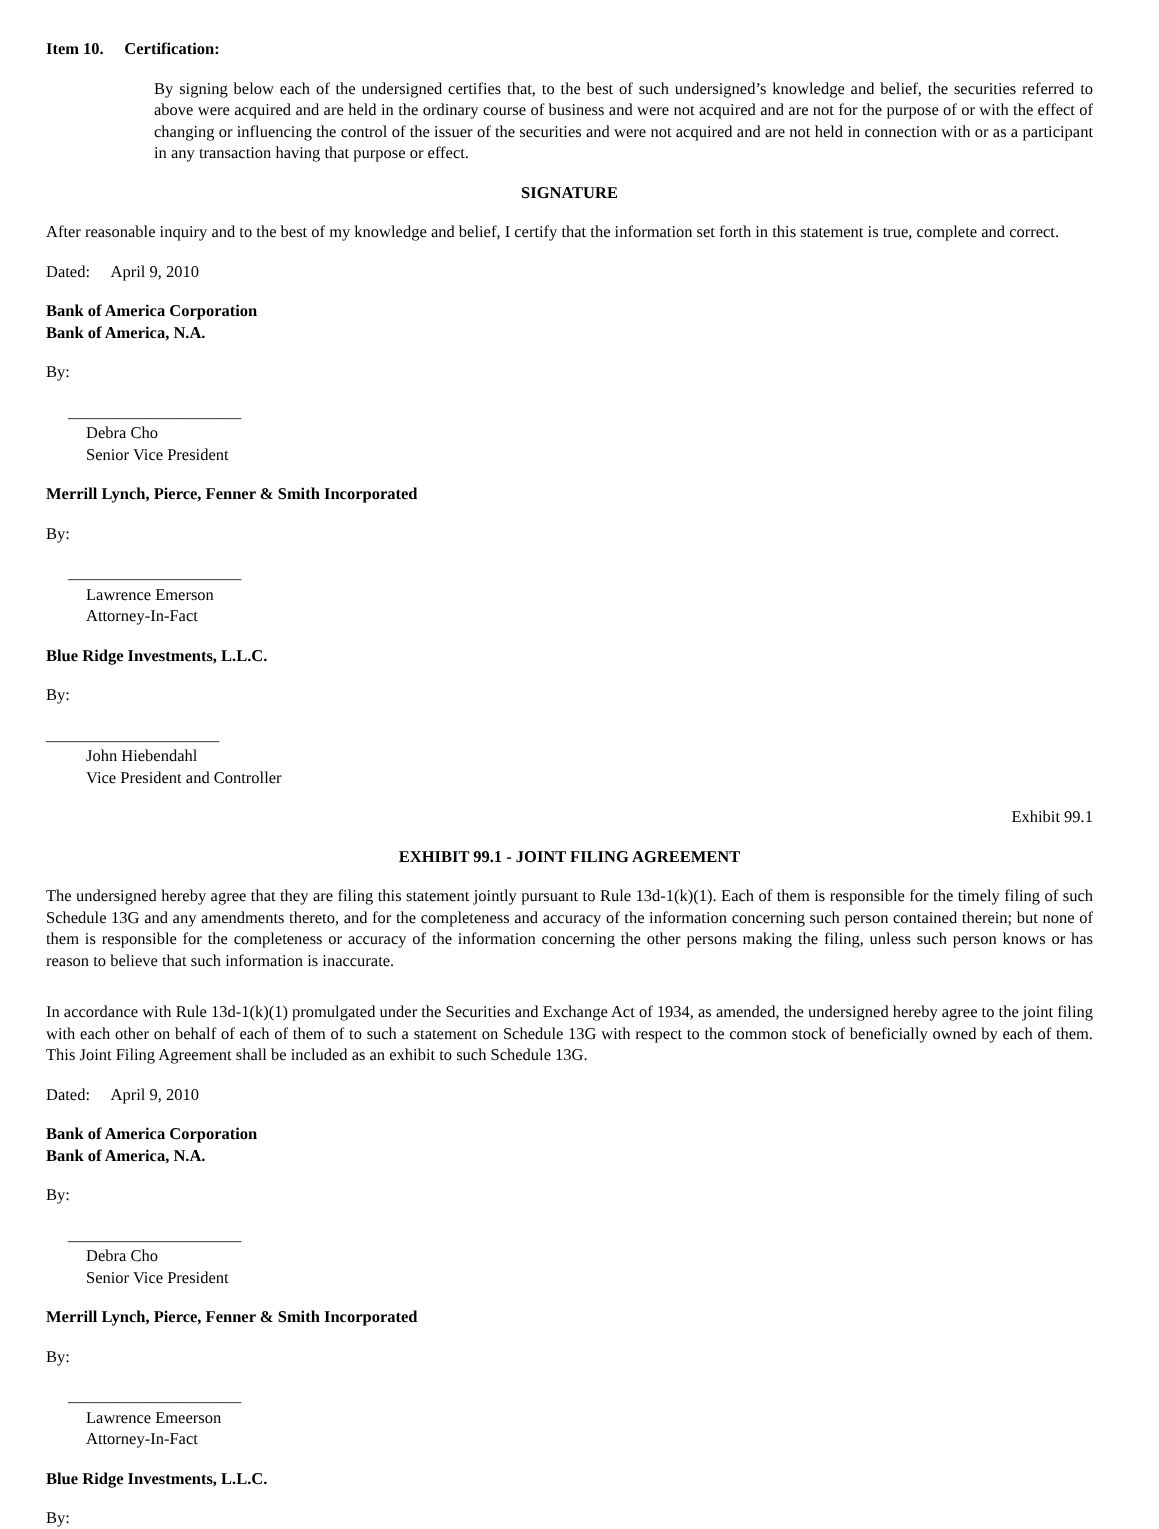Item 10. Certification:
By signing below each of the undersigned certifies that, to the best of such undersigned’s knowledge and belief, the securities referred to above were acquired and are held in the ordinary course of business and were not acquired and are not for the purpose of or with the effect of changing or influencing the control of the issuer of the securities and were not acquired and are not held in connection with or as a participant in any transaction having that purpose or effect.
SIGNATURE
After reasonable inquiry and to the best of my knowledge and belief, I certify that the information set forth in this statement is true, complete and correct.
Dated: April 9, 2010
Bank of America Corporation
Bank of America, N.A.
By:
_____________________
Debra Cho
Senior Vice President
Merrill Lynch, Pierce, Fenner & Smith Incorporated
By:
_____________________
Lawrence Emerson
Attorney-In-Fact
Blue Ridge Investments, L.L.C.
By:
_____________________
John Hiebendahl
Vice President and Controller
Exhibit 99.1
EXHIBIT 99.1 - JOINT FILING AGREEMENT
The undersigned hereby agree that they are filing this statement jointly pursuant to Rule 13d-1(k)(1). Each of them is responsible for the timely filing of such Schedule 13G and any amendments thereto, and for the completeness and accuracy of the information concerning such person contained therein; but none of them is responsible for the completeness or accuracy of the information concerning the other persons making the filing, unless such person knows or has reason to believe that such information is inaccurate.
In accordance with Rule 13d-1(k)(1) promulgated under the Securities and Exchange Act of 1934, as amended, the undersigned hereby agree to the joint filing with each other on behalf of each of them of to such a statement on Schedule 13G with respect to the common stock of beneficially owned by each of them. This Joint Filing Agreement shall be included as an exhibit to such Schedule 13G.
Dated: April 9, 2010
Bank of America Corporation
Bank of America, N.A.
By:
_____________________
Debra Cho
Senior Vice President
Merrill Lynch, Pierce, Fenner & Smith Incorporated
By:
_____________________
Lawrence Emeerson
Attorney-In-Fact
Blue Ridge Investments, L.L.C.
By: